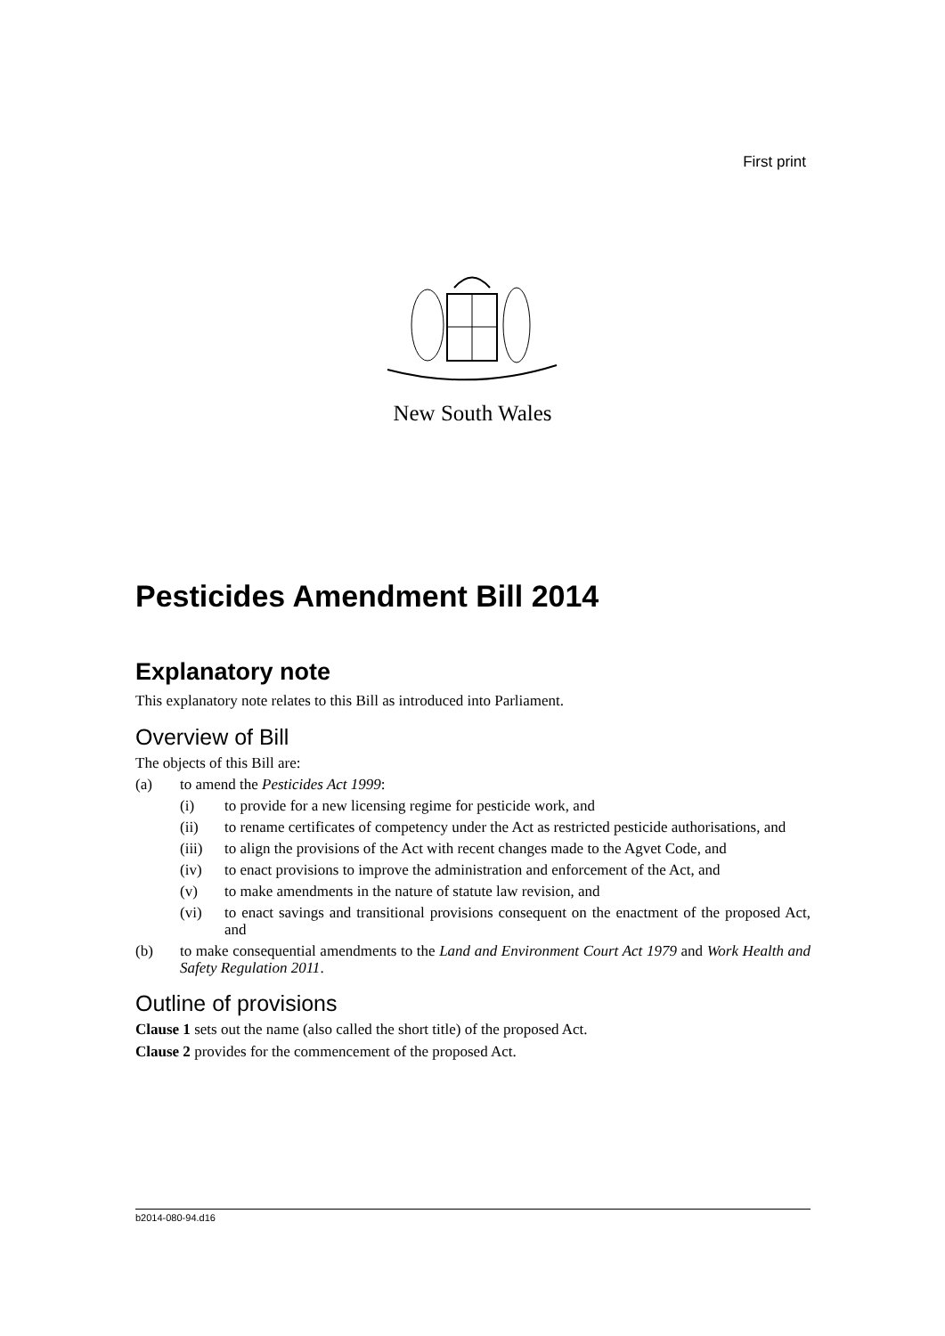First print
New South Wales
Pesticides Amendment Bill 2014
Explanatory note
This explanatory note relates to this Bill as introduced into Parliament.
Overview of Bill
The objects of this Bill are:
(a) to amend the Pesticides Act 1999:
(i) to provide for a new licensing regime for pesticide work, and
(ii) to rename certificates of competency under the Act as restricted pesticide authorisations, and
(iii) to align the provisions of the Act with recent changes made to the Agvet Code, and
(iv) to enact provisions to improve the administration and enforcement of the Act, and
(v) to make amendments in the nature of statute law revision, and
(vi) to enact savings and transitional provisions consequent on the enactment of the proposed Act, and
(b) to make consequential amendments to the Land and Environment Court Act 1979 and Work Health and Safety Regulation 2011.
Outline of provisions
Clause 1 sets out the name (also called the short title) of the proposed Act.
Clause 2 provides for the commencement of the proposed Act.
b2014-080-94.d16